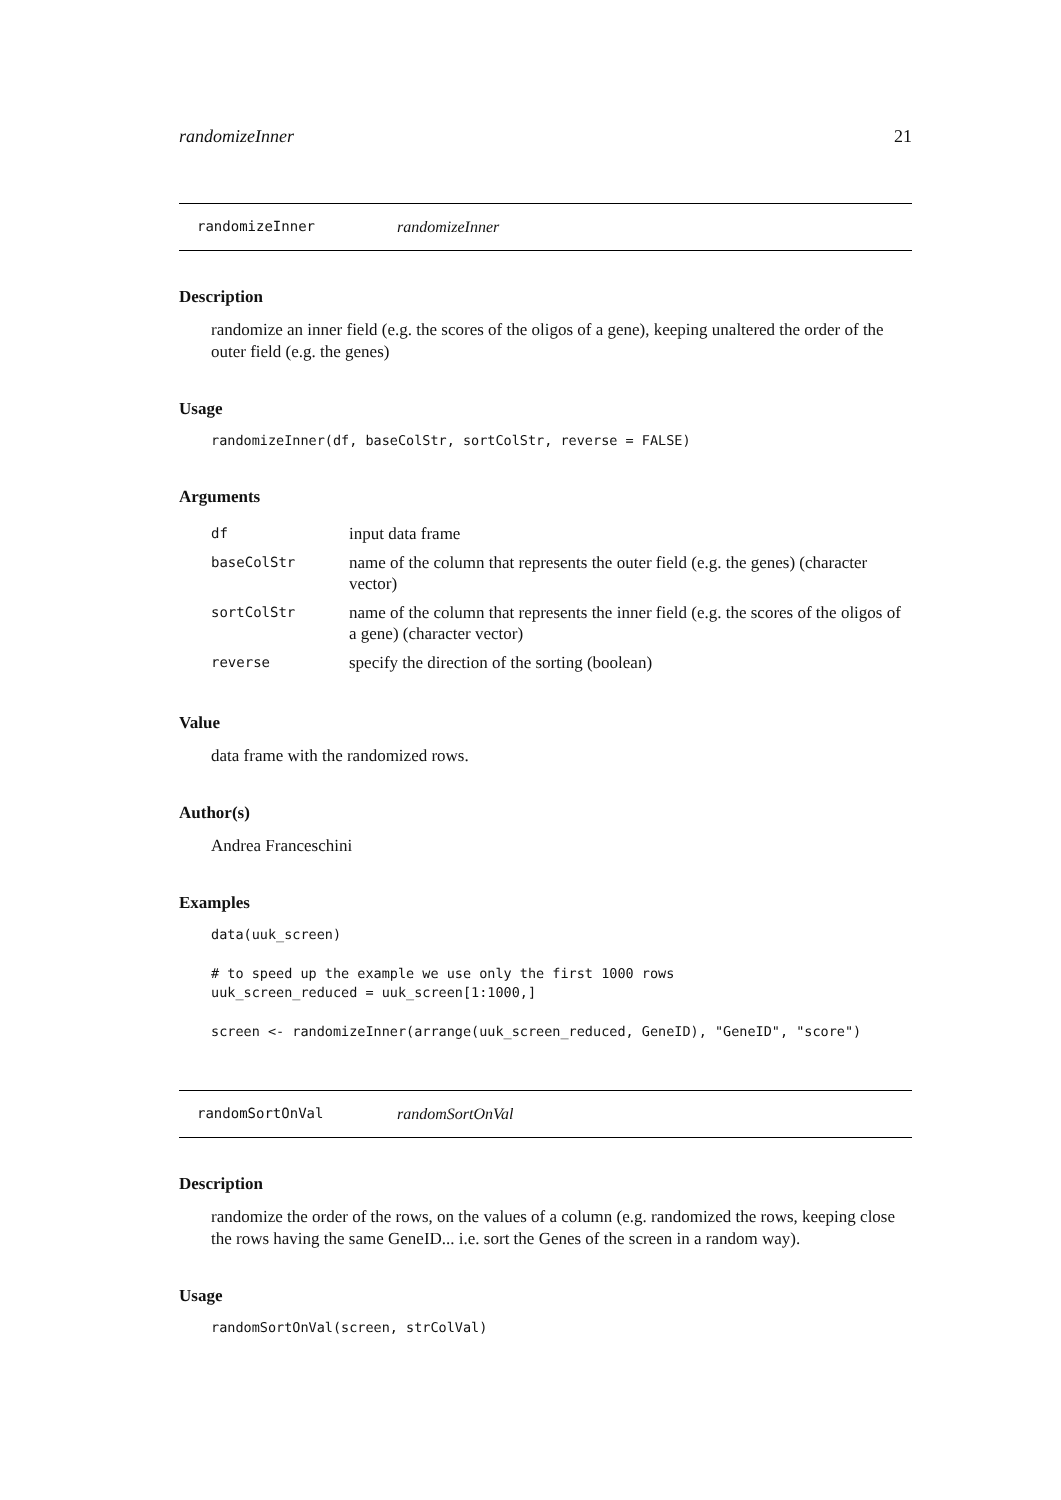randomizeInner 21
randomizeInner randomizeInner
Description
randomize an inner field (e.g. the scores of the oligos of a gene), keeping unaltered the order of the outer field (e.g. the genes)
Usage
randomizeInner(df, baseColStr, sortColStr, reverse = FALSE)
Arguments
| df | input data frame |
| baseColStr | name of the column that represents the outer field (e.g. the genes) (character vector) |
| sortColStr | name of the column that represents the inner field (e.g. the scores of the oligos of a gene) (character vector) |
| reverse | specify the direction of the sorting (boolean) |
Value
data frame with the randomized rows.
Author(s)
Andrea Franceschini
Examples
data(uuk_screen)

# to speed up the example we use only the first 1000 rows
uuk_screen_reduced = uuk_screen[1:1000,]

screen <- randomizeInner(arrange(uuk_screen_reduced, GeneID), "GeneID", "score")
randomSortOnVal randomSortOnVal
Description
randomize the order of the rows, on the values of a column (e.g. randomized the rows, keeping close the rows having the same GeneID... i.e. sort the Genes of the screen in a random way).
Usage
randomSortOnVal(screen, strColVal)